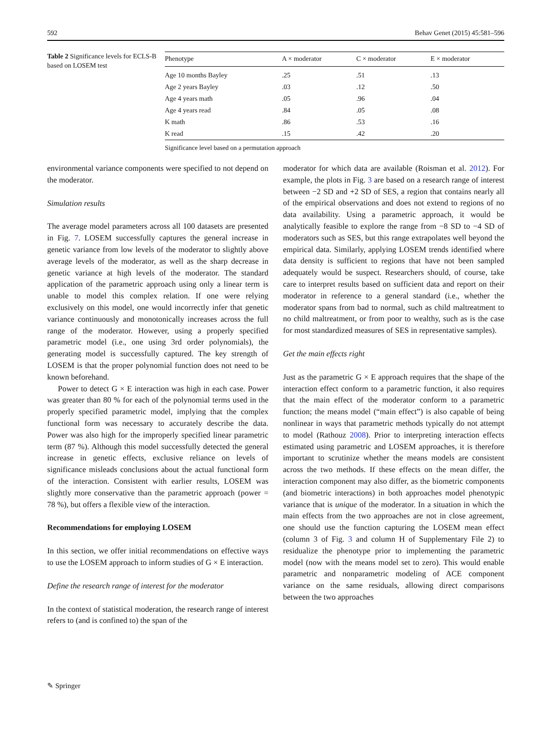592 Behav Genet (2015) 45:581–596
Table 2 Significance levels for ECLS-B based on LOSEM test
| Phenotype | A × moderator | C × moderator | E × moderator |
| --- | --- | --- | --- |
| Age 10 months Bayley | .25 | .51 | .13 |
| Age 2 years Bayley | .03 | .12 | .50 |
| Age 4 years math | .05 | .96 | .04 |
| Age 4 years read | .84 | .05 | .08 |
| K math | .86 | .53 | .16 |
| K read | .15 | .42 | .20 |
Significance level based on a permutation approach
environmental variance components were specified to not depend on the moderator.
Simulation results
The average model parameters across all 100 datasets are presented in Fig. 7. LOSEM successfully captures the general increase in genetic variance from low levels of the moderator to slightly above average levels of the moderator, as well as the sharp decrease in genetic variance at high levels of the moderator. The standard application of the parametric approach using only a linear term is unable to model this complex relation. If one were relying exclusively on this model, one would incorrectly infer that genetic variance continuously and monotonically increases across the full range of the moderator. However, using a properly specified parametric model (i.e., one using 3rd order polynomials), the generating model is successfully captured. The key strength of LOSEM is that the proper polynomial function does not need to be known beforehand.
Power to detect G × E interaction was high in each case. Power was greater than 80 % for each of the polynomial terms used in the properly specified parametric model, implying that the complex functional form was necessary to accurately describe the data. Power was also high for the improperly specified linear parametric term (87 %). Although this model successfully detected the general increase in genetic effects, exclusive reliance on levels of significance misleads conclusions about the actual functional form of the interaction. Consistent with earlier results, LOSEM was slightly more conservative than the parametric approach (power = 78 %), but offers a flexible view of the interaction.
Recommendations for employing LOSEM
In this section, we offer initial recommendations on effective ways to use the LOSEM approach to inform studies of G × E interaction.
Define the research range of interest for the moderator
In the context of statistical moderation, the research range of interest refers to (and is confined to) the span of the
moderator for which data are available (Roisman et al. 2012). For example, the plots in Fig. 3 are based on a research range of interest between −2 SD and +2 SD of SES, a region that contains nearly all of the empirical observations and does not extend to regions of no data availability. Using a parametric approach, it would be analytically feasible to explore the range from −8 SD to −4 SD of moderators such as SES, but this range extrapolates well beyond the empirical data. Similarly, applying LOSEM trends identified where data density is sufficient to regions that have not been sampled adequately would be suspect. Researchers should, of course, take care to interpret results based on sufficient data and report on their moderator in reference to a general standard (i.e., whether the moderator spans from bad to normal, such as child maltreatment to no child maltreatment, or from poor to wealthy, such as is the case for most standardized measures of SES in representative samples).
Get the main effects right
Just as the parametric G × E approach requires that the shape of the interaction effect conform to a parametric function, it also requires that the main effect of the moderator conform to a parametric function; the means model (“main effect”) is also capable of being nonlinear in ways that parametric methods typically do not attempt to model (Rathouz 2008). Prior to interpreting interaction effects estimated using parametric and LOSEM approaches, it is therefore important to scrutinize whether the means models are consistent across the two methods. If these effects on the mean differ, the interaction component may also differ, as the biometric components (and biometric interactions) in both approaches model phenotypic variance that is unique of the moderator. In a situation in which the main effects from the two approaches are not in close agreement, one should use the function capturing the LOSEM mean effect (column 3 of Fig. 3 and column H of Supplementary File 2) to residualize the phenotype prior to implementing the parametric model (now with the means model set to zero). This would enable parametric and nonparametric modeling of ACE component variance on the same residuals, allowing direct comparisons between the two approaches
✎ Springer